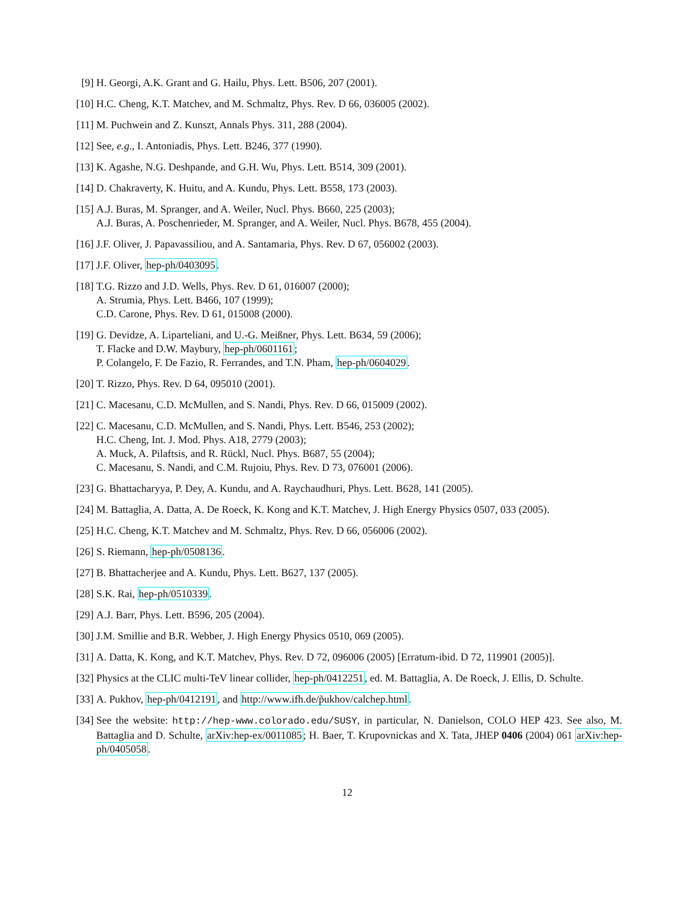[9] H. Georgi, A.K. Grant and G. Hailu, Phys. Lett. B506, 207 (2001).
[10]
H.C. Cheng, K.T. Matchev, and M. Schmaltz, Phys. Rev. D 66, 036005 (2002).
[11]
M. Puchwein and Z. Kunszt, Annals Phys. 311, 288 (2004).
[12]
See, e.g., I. Antoniadis, Phys. Lett. B246, 377 (1990).
[13]
K. Agashe, N.G. Deshpande, and G.H. Wu, Phys. Lett. B514, 309 (2001).
[14]
D. Chakraverty, K. Huitu, and A. Kundu, Phys. Lett. B558, 173 (2003).
[15]
A.J. Buras, M. Spranger, and A. Weiler, Nucl. Phys. B660, 225 (2003);
A.J. Buras, A. Poschenrieder, M. Spranger, and A. Weiler, Nucl. Phys. B678, 455 (2004).
[16]
J.F. Oliver, J. Papavassiliou, and A. Santamaria, Phys. Rev. D 67, 056002 (2003).
[17]
J.F. Oliver, hep-ph/0403095.
[18]
T.G. Rizzo and J.D. Wells, Phys. Rev. D 61, 016007 (2000);
A. Strumia, Phys. Lett. B466, 107 (1999);
C.D. Carone, Phys. Rev. D 61, 015008 (2000).
[19]
G. Devidze, A. Liparteliani, and U.-G. Meißner, Phys. Lett. B634, 59 (2006);
T. Flacke and D.W. Maybury, hep-ph/0601161;
P. Colangelo, F. De Fazio, R. Ferrandes, and T.N. Pham, hep-ph/0604029.
[20]
T. Rizzo, Phys. Rev. D 64, 095010 (2001).
[21]
C. Macesanu, C.D. McMullen, and S. Nandi, Phys. Rev. D 66, 015009 (2002).
[22]
C. Macesanu, C.D. McMullen, and S. Nandi, Phys. Lett. B546, 253 (2002);
H.C. Cheng, Int. J. Mod. Phys. A18, 2779 (2003);
A. Muck, A. Pilaftsis, and R. Rückl, Nucl. Phys. B687, 55 (2004);
C. Macesanu, S. Nandi, and C.M. Rujoiu, Phys. Rev. D 73, 076001 (2006).
[23]
G. Bhattacharyya, P. Dey, A. Kundu, and A. Raychaudhuri, Phys. Lett. B628, 141 (2005).
[24]
M. Battaglia, A. Datta, A. De Roeck, K. Kong and K.T. Matchev, J. High Energy Physics 0507, 033 (2005).
[25]
H.C. Cheng, K.T. Matchev and M. Schmaltz, Phys. Rev. D 66, 056006 (2002).
[26]
S. Riemann, hep-ph/0508136.
[27]
B. Bhattacherjee and A. Kundu, Phys. Lett. B627, 137 (2005).
[28]
S.K. Rai, hep-ph/0510339.
[29]
A.J. Barr, Phys. Lett. B596, 205 (2004).
[30]
J.M. Smillie and B.R. Webber, J. High Energy Physics 0510, 069 (2005).
[31]
A. Datta, K. Kong, and K.T. Matchev, Phys. Rev. D 72, 096006 (2005) [Erratum-ibid. D 72, 119901 (2005)].
[32]
Physics at the CLIC multi-TeV linear collider, hep-ph/0412251, ed. M. Battaglia, A. De Roeck, J. Ellis, D. Schulte.
[33]
A. Pukhov, hep-ph/0412191, and http://www.ifh.de/p̃ukhov/calchep.html.
[34]
See the website: http://hep-www.colorado.edu/SUSY, in particular, N. Danielson, COLO HEP 423. See also, M. Battaglia and D. Schulte, arXiv:hep-ex/0011085; H. Baer, T. Krupovnickas and X. Tata, JHEP 0406 (2004) 061 arXiv:hep-ph/0405058.
12